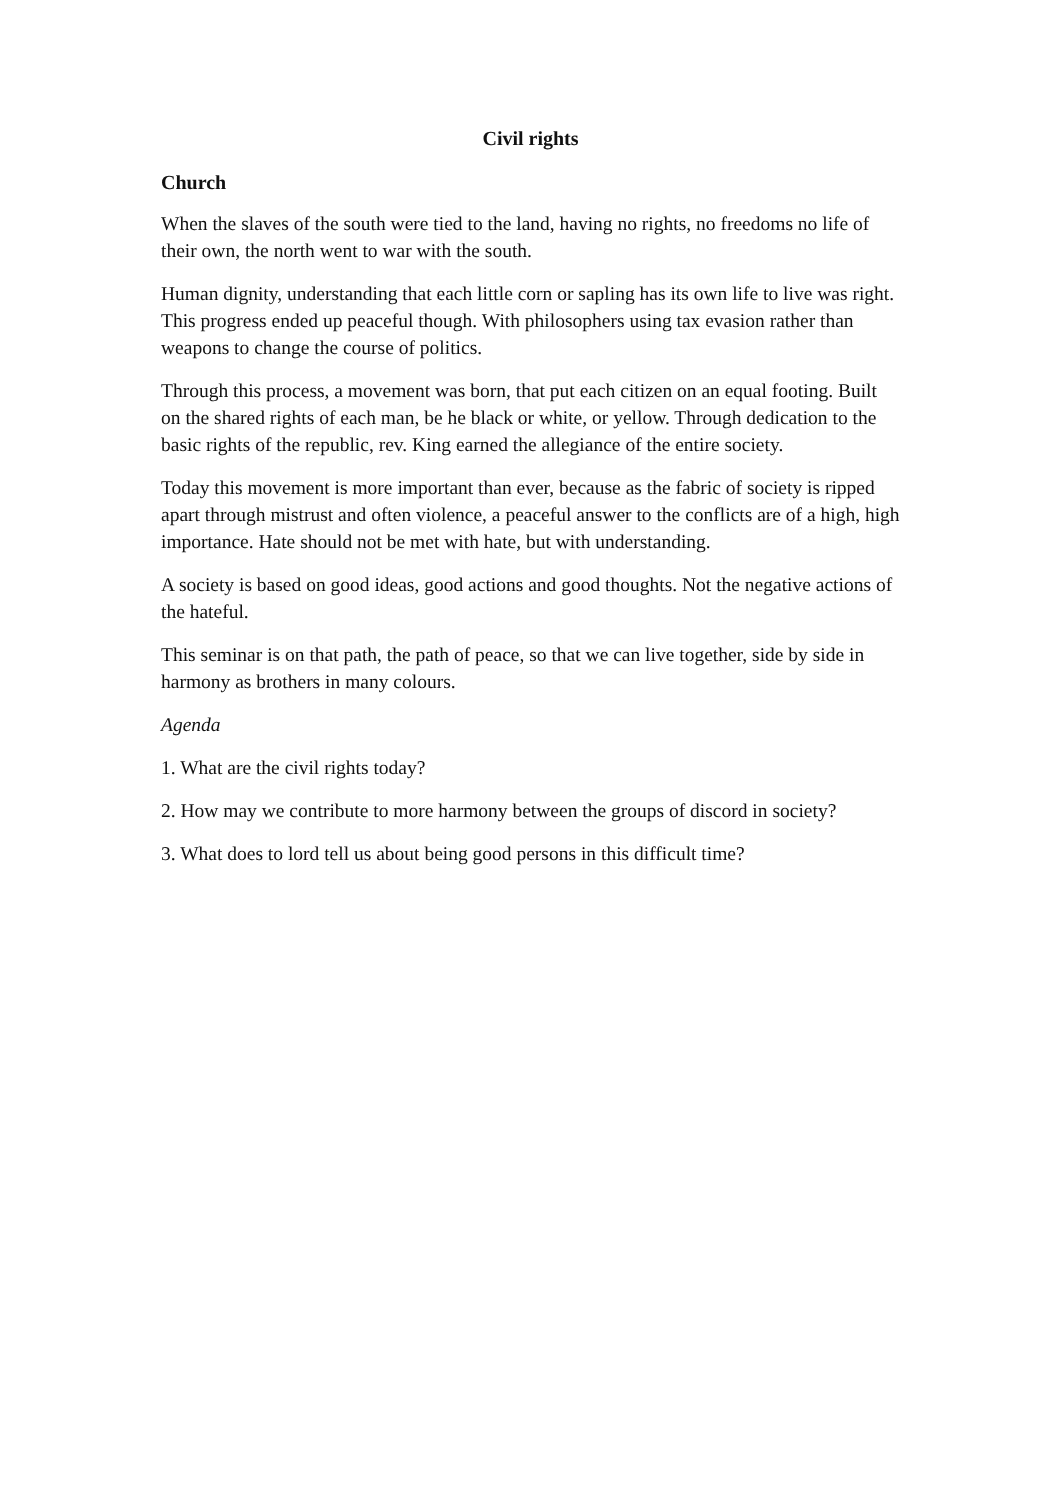Civil rights
Church
When the slaves of the south were tied to the land, having no rights, no freedoms no life of their own, the north went to war with the south.
Human dignity, understanding that each little corn or sapling has its own life to live was right. This progress ended up peaceful though. With philosophers using tax evasion rather than weapons to change the course of politics.
Through this process, a movement was born, that put each citizen on an equal footing. Built on the shared rights of each man, be he black or white, or yellow. Through dedication to the basic rights of the republic, rev. King earned the allegiance of the entire society.
Today this movement is more important than ever, because as the fabric of society is ripped apart through mistrust and often violence, a peaceful answer to the conflicts are of a high, high importance. Hate should not be met with hate, but with understanding.
A society is based on good ideas, good actions and good thoughts. Not the negative actions of the hateful.
This seminar is on that path, the path of peace, so that we can live together, side by side in harmony as brothers in many colours.
Agenda
1. What are the civil rights today?
2. How may we contribute to more harmony between the groups of discord in society?
3. What does to lord tell us about being good persons in this difficult time?